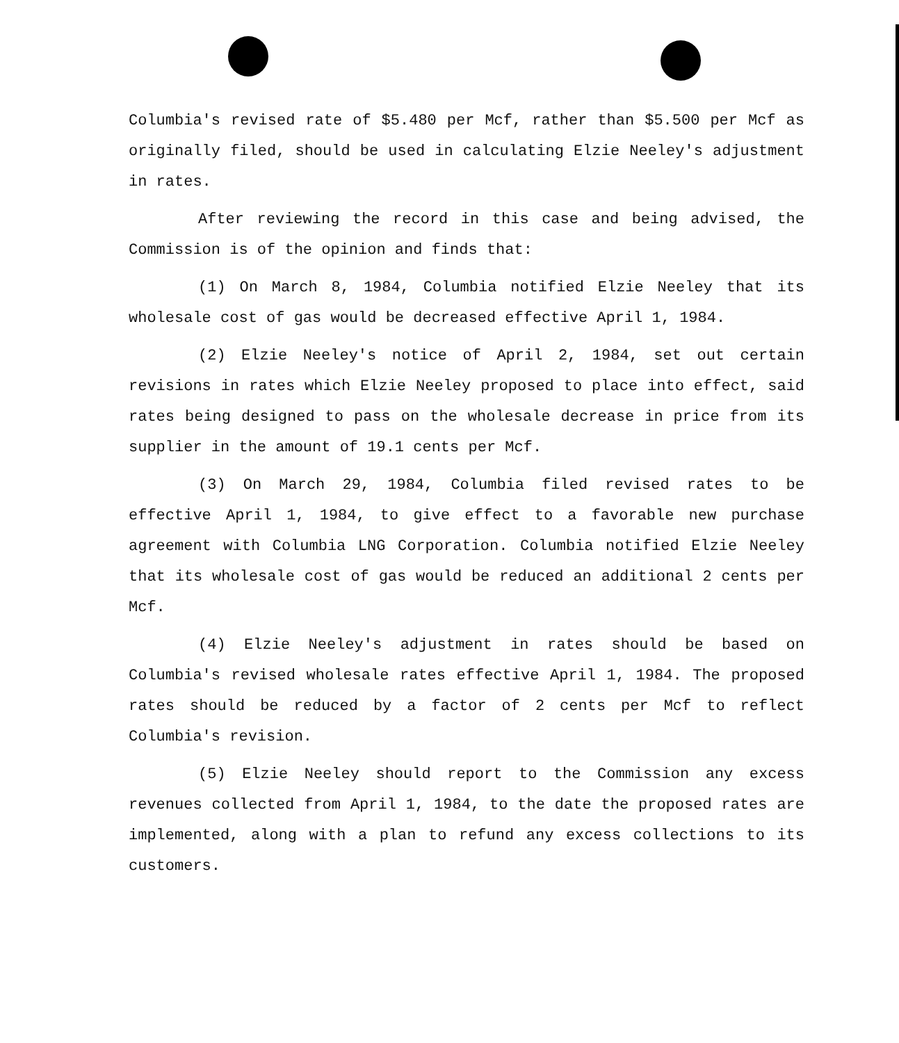Columbia's revised rate of $5.480 per Mcf, rather than $5.500 per Mcf as originally filed, should be used in calculating Elzie Neeley's adjustment in rates.
After reviewing the record in this case and being advised, the Commission is of the opinion and finds that:
(1) On March 8, 1984, Columbia notified Elzie Neeley that its wholesale cost of gas would be decreased effective April 1, 1984.
(2) Elzie Neeley's notice of April 2, 1984, set out certain revisions in rates which Elzie Neeley proposed to place into effect, said rates being designed to pass on the wholesale decrease in price from its supplier in the amount of 19.1 cents per Mcf.
(3) On March 29, 1984, Columbia filed revised rates to be effective April 1, 1984, to give effect to a favorable new purchase agreement with Columbia LNG Corporation. Columbia notified Elzie Neeley that its wholesale cost of gas would be reduced an additional 2 cents per Mcf.
(4) Elzie Neeley's adjustment in rates should be based on Columbia's revised wholesale rates effective April 1, 1984. The proposed rates should be reduced by a factor of 2 cents per Mcf to reflect Columbia's revision.
(5) Elzie Neeley should report to the Commission any excess revenues collected from April 1, 1984, to the date the proposed rates are implemented, along with a plan to refund any excess collections to its customers.